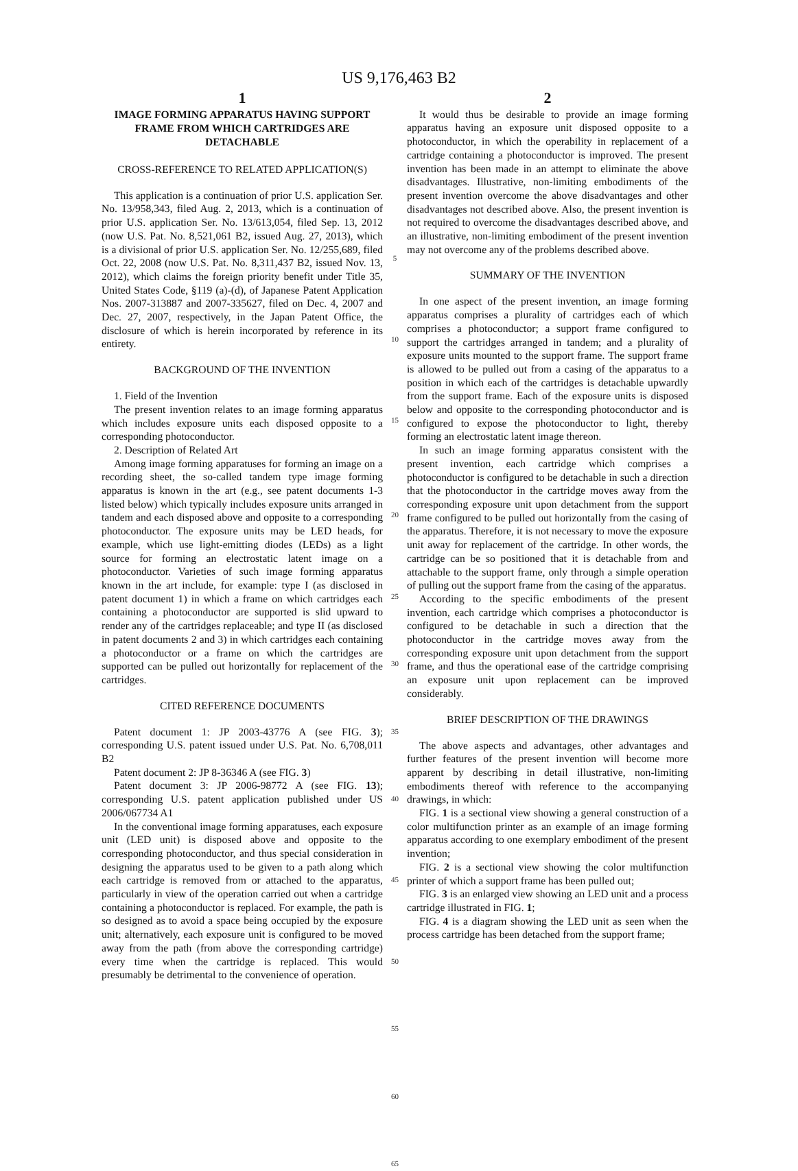US 9,176,463 B2
1
IMAGE FORMING APPARATUS HAVING SUPPORT FRAME FROM WHICH CARTRIDGES ARE DETACHABLE
CROSS-REFERENCE TO RELATED APPLICATION(S)
This application is a continuation of prior U.S. application Ser. No. 13/958,343, filed Aug. 2, 2013, which is a continuation of prior U.S. application Ser. No. 13/613,054, filed Sep. 13, 2012 (now U.S. Pat. No. 8,521,061 B2, issued Aug. 27, 2013), which is a divisional of prior U.S. application Ser. No. 12/255,689, filed Oct. 22, 2008 (now U.S. Pat. No. 8,311,437 B2, issued Nov. 13, 2012), which claims the foreign priority benefit under Title 35, United States Code, §119 (a)-(d), of Japanese Patent Application Nos. 2007-313887 and 2007-335627, filed on Dec. 4, 2007 and Dec. 27, 2007, respectively, in the Japan Patent Office, the disclosure of which is herein incorporated by reference in its entirety.
BACKGROUND OF THE INVENTION
1. Field of the Invention
The present invention relates to an image forming apparatus which includes exposure units each disposed opposite to a corresponding photoconductor.
2. Description of Related Art
Among image forming apparatuses for forming an image on a recording sheet, the so-called tandem type image forming apparatus is known in the art (e.g., see patent documents 1-3 listed below) which typically includes exposure units arranged in tandem and each disposed above and opposite to a corresponding photoconductor. The exposure units may be LED heads, for example, which use light-emitting diodes (LEDs) as a light source for forming an electrostatic latent image on a photoconductor. Varieties of such image forming apparatus known in the art include, for example: type I (as disclosed in patent document 1) in which a frame on which cartridges each containing a photoconductor are supported is slid upward to render any of the cartridges replaceable; and type II (as disclosed in patent documents 2 and 3) in which cartridges each containing a photoconductor or a frame on which the cartridges are supported can be pulled out horizontally for replacement of the cartridges.
CITED REFERENCE DOCUMENTS
Patent document 1: JP 2003-43776 A (see FIG. 3); corresponding U.S. patent issued under U.S. Pat. No. 6,708,011 B2
Patent document 2: JP 8-36346 A (see FIG. 3)
Patent document 3: JP 2006-98772 A (see FIG. 13); corresponding U.S. patent application published under US 2006/067734 A1
In the conventional image forming apparatuses, each exposure unit (LED unit) is disposed above and opposite to the corresponding photoconductor, and thus special consideration in designing the apparatus used to be given to a path along which each cartridge is removed from or attached to the apparatus, particularly in view of the operation carried out when a cartridge containing a photoconductor is replaced. For example, the path is so designed as to avoid a space being occupied by the exposure unit; alternatively, each exposure unit is configured to be moved away from the path (from above the corresponding cartridge) every time when the cartridge is replaced. This would presumably be detrimental to the convenience of operation.
5
10
15
20
25
30
35
40
45
50
55
60
65
2
It would thus be desirable to provide an image forming apparatus having an exposure unit disposed opposite to a photoconductor, in which the operability in replacement of a cartridge containing a photoconductor is improved. The present invention has been made in an attempt to eliminate the above disadvantages. Illustrative, non-limiting embodiments of the present invention overcome the above disadvantages and other disadvantages not described above. Also, the present invention is not required to overcome the disadvantages described above, and an illustrative, non-limiting embodiment of the present invention may not overcome any of the problems described above.
SUMMARY OF THE INVENTION
In one aspect of the present invention, an image forming apparatus comprises a plurality of cartridges each of which comprises a photoconductor; a support frame configured to support the cartridges arranged in tandem; and a plurality of exposure units mounted to the support frame. The support frame is allowed to be pulled out from a casing of the apparatus to a position in which each of the cartridges is detachable upwardly from the support frame. Each of the exposure units is disposed below and opposite to the corresponding photoconductor and is configured to expose the photoconductor to light, thereby forming an electrostatic latent image thereon.
In such an image forming apparatus consistent with the present invention, each cartridge which comprises a photoconductor is configured to be detachable in such a direction that the photoconductor in the cartridge moves away from the corresponding exposure unit upon detachment from the support frame configured to be pulled out horizontally from the casing of the apparatus. Therefore, it is not necessary to move the exposure unit away for replacement of the cartridge. In other words, the cartridge can be so positioned that it is detachable from and attachable to the support frame, only through a simple operation of pulling out the support frame from the casing of the apparatus.
According to the specific embodiments of the present invention, each cartridge which comprises a photoconductor is configured to be detachable in such a direction that the photoconductor in the cartridge moves away from the corresponding exposure unit upon detachment from the support frame, and thus the operational ease of the cartridge comprising an exposure unit upon replacement can be improved considerably.
BRIEF DESCRIPTION OF THE DRAWINGS
The above aspects and advantages, other advantages and further features of the present invention will become more apparent by describing in detail illustrative, non-limiting embodiments thereof with reference to the accompanying drawings, in which:
FIG. 1 is a sectional view showing a general construction of a color multifunction printer as an example of an image forming apparatus according to one exemplary embodiment of the present invention;
FIG. 2 is a sectional view showing the color multifunction printer of which a support frame has been pulled out;
FIG. 3 is an enlarged view showing an LED unit and a process cartridge illustrated in FIG. 1;
FIG. 4 is a diagram showing the LED unit as seen when the process cartridge has been detached from the support frame;